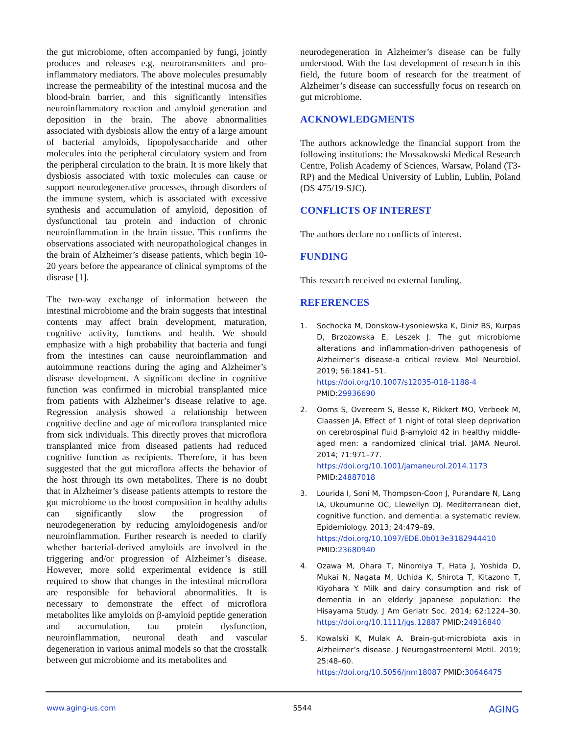the gut microbiome, often accompanied by fungi, jointly produces and releases e.g. neurotransmitters and pro-inflammatory mediators. The above molecules presumably increase the permeability of the intestinal mucosa and the blood-brain barrier, and this significantly intensifies neuroinflammatory reaction and amyloid generation and deposition in the brain. The above abnormalities associated with dysbiosis allow the entry of a large amount of bacterial amyloids, lipopolysaccharide and other molecules into the peripheral circulatory system and from the peripheral circulation to the brain. It is more likely that dysbiosis associated with toxic molecules can cause or support neurodegenerative processes, through disorders of the immune system, which is associated with excessive synthesis and accumulation of amyloid, deposition of dysfunctional tau protein and induction of chronic neuroinflammation in the brain tissue. This confirms the observations associated with neuropathological changes in the brain of Alzheimer’s disease patients, which begin 10-20 years before the appearance of clinical symptoms of the disease [1].
The two-way exchange of information between the intestinal microbiome and the brain suggests that intestinal contents may affect brain development, maturation, cognitive activity, functions and health. We should emphasize with a high probability that bacteria and fungi from the intestines can cause neuroinflammation and autoimmune reactions during the aging and Alzheimer’s disease development. A significant decline in cognitive function was confirmed in microbial transplanted mice from patients with Alzheimer’s disease relative to age. Regression analysis showed a relationship between cognitive decline and age of microflora transplanted mice from sick individuals. This directly proves that microflora transplanted mice from diseased patients had reduced cognitive function as recipients. Therefore, it has been suggested that the gut microflora affects the behavior of the host through its own metabolites. There is no doubt that in Alzheimer’s disease patients attempts to restore the gut microbiome to the boost composition in healthy adults can significantly slow the progression of neurodegeneration by reducing amyloidogenesis and/or neuroinflammation. Further research is needed to clarify whether bacterial-derived amyloids are involved in the triggering and/or progression of Alzheimer’s disease. However, more solid experimental evidence is still required to show that changes in the intestinal microflora are responsible for behavioral abnormalities. It is necessary to demonstrate the effect of microflora metabolites like amyloids on β-amyloid peptide generation and accumulation, tau protein dysfunction, neuroinflammation, neuronal death and vascular degeneration in various animal models so that the crosstalk between gut microbiome and its metabolites and
neurodegeneration in Alzheimer’s disease can be fully understood. With the fast development of research in this field, the future boom of research for the treatment of Alzheimer’s disease can successfully focus on research on gut microbiome.
ACKNOWLEDGMENTS
The authors acknowledge the financial support from the following institutions: the Mossakowski Medical Research Centre, Polish Academy of Sciences, Warsaw, Poland (T3-RP) and the Medical University of Lublin, Lublin, Poland (DS 475/19-SJC).
CONFLICTS OF INTEREST
The authors declare no conflicts of interest.
FUNDING
This research received no external funding.
REFERENCES
1. Sochocka M, Donskow-Łysoniewska K, Diniz BS, Kurpas D, Brzozowska E, Leszek J. The gut microbiome alterations and inflammation-driven pathogenesis of Alzheimer’s disease-a critical review. Mol Neurobiol. 2019; 56:1841–51.
https://doi.org/10.1007/s12035-018-1188-4
PMID:29936690
2. Ooms S, Overeem S, Besse K, Rikkert MO, Verbeek M, Claassen JA. Effect of 1 night of total sleep deprivation on cerebrospinal fluid β-amyloid 42 in healthy middle-aged men: a randomized clinical trial. JAMA Neurol. 2014; 71:971–77.
https://doi.org/10.1001/jamaneurol.2014.1173
PMID:24887018
3. Lourida I, Soni M, Thompson-Coon J, Purandare N, Lang IA, Ukoumunne OC, Llewellyn DJ. Mediterranean diet, cognitive function, and dementia: a systematic review. Epidemiology. 2013; 24:479–89.
https://doi.org/10.1097/EDE.0b013e3182944410
PMID:23680940
4. Ozawa M, Ohara T, Ninomiya T, Hata J, Yoshida D, Mukai N, Nagata M, Uchida K, Shirota T, Kitazono T, Kiyohara Y. Milk and dairy consumption and risk of dementia in an elderly Japanese population: the Hisayama Study. J Am Geriatr Soc. 2014; 62:1224–30. https://doi.org/10.1111/jgs.12887 PMID:24916840
5. Kowalski K, Mulak A. Brain-gut-microbiota axis in Alzheimer’s disease. J Neurogastroenterol Motil. 2019; 25:48–60.
https://doi.org/10.5056/jnm18087 PMID:30646475
www.aging-us.com 5544 AGING